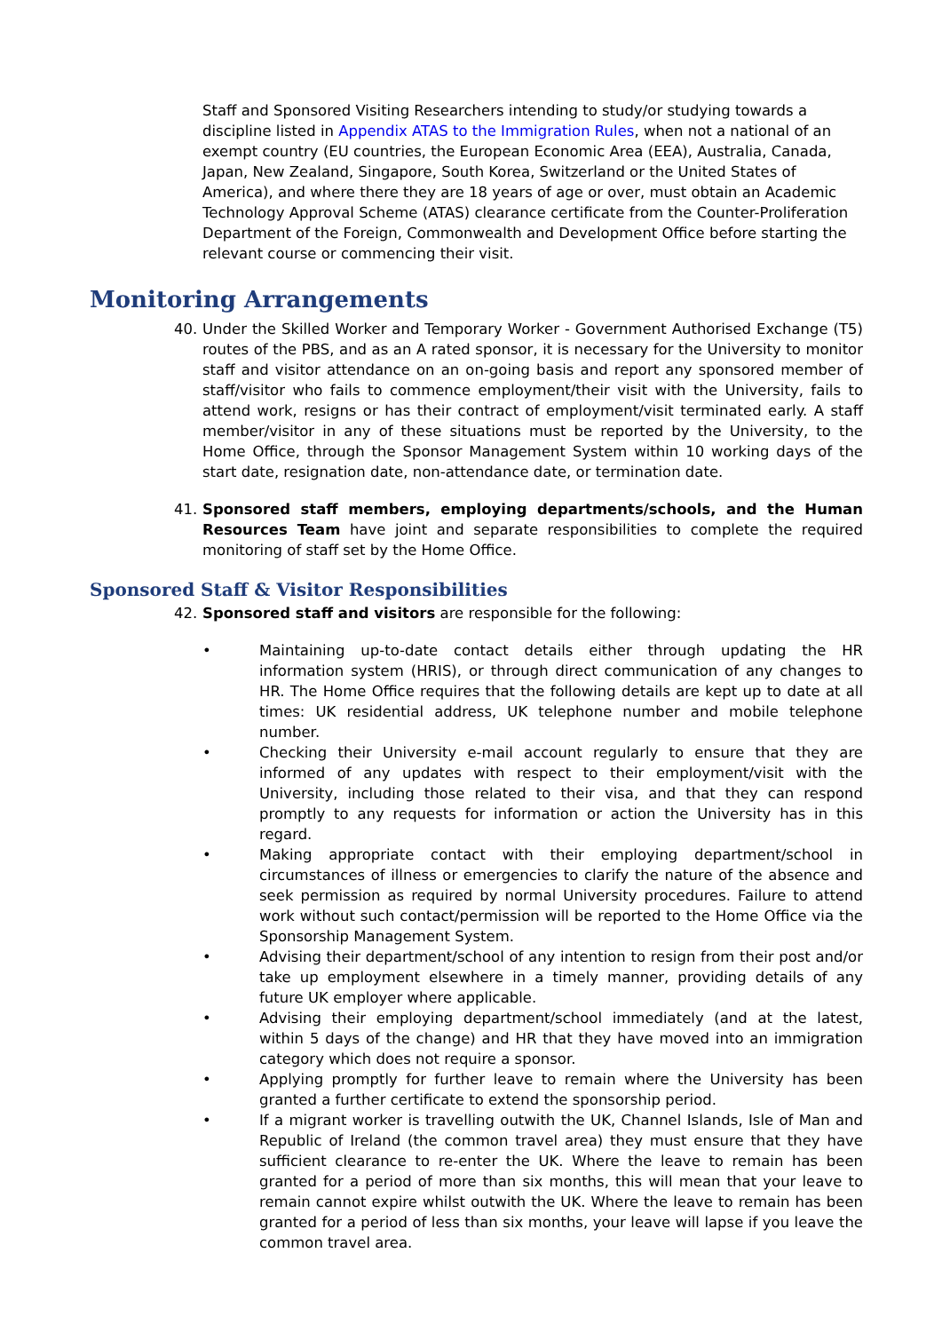Staff and Sponsored Visiting Researchers intending to study/or studying towards a discipline listed in Appendix ATAS to the Immigration Rules, when not a national of an exempt country (EU countries, the European Economic Area (EEA), Australia, Canada, Japan, New Zealand, Singapore, South Korea, Switzerland or the United States of America), and where there they are 18 years of age or over, must obtain an Academic Technology Approval Scheme (ATAS) clearance certificate from the Counter-Proliferation Department of the Foreign, Commonwealth and Development Office before starting the relevant course or commencing their visit.
Monitoring Arrangements
40. Under the Skilled Worker and Temporary Worker - Government Authorised Exchange (T5) routes of the PBS, and as an A rated sponsor, it is necessary for the University to monitor staff and visitor attendance on an on-going basis and report any sponsored member of staff/visitor who fails to commence employment/their visit with the University, fails to attend work, resigns or has their contract of employment/visit terminated early. A staff member/visitor in any of these situations must be reported by the University, to the Home Office, through the Sponsor Management System within 10 working days of the start date, resignation date, non-attendance date, or termination date.
41. Sponsored staff members, employing departments/schools, and the Human Resources Team have joint and separate responsibilities to complete the required monitoring of staff set by the Home Office.
Sponsored Staff & Visitor Responsibilities
42. Sponsored staff and visitors are responsible for the following:
• Maintaining up-to-date contact details either through updating the HR information system (HRIS), or through direct communication of any changes to HR. The Home Office requires that the following details are kept up to date at all times: UK residential address, UK telephone number and mobile telephone number.
• Checking their University e-mail account regularly to ensure that they are informed of any updates with respect to their employment/visit with the University, including those related to their visa, and that they can respond promptly to any requests for information or action the University has in this regard.
• Making appropriate contact with their employing department/school in circumstances of illness or emergencies to clarify the nature of the absence and seek permission as required by normal University procedures. Failure to attend work without such contact/permission will be reported to the Home Office via the Sponsorship Management System.
• Advising their department/school of any intention to resign from their post and/or take up employment elsewhere in a timely manner, providing details of any future UK employer where applicable.
• Advising their employing department/school immediately (and at the latest, within 5 days of the change) and HR that they have moved into an immigration category which does not require a sponsor.
• Applying promptly for further leave to remain where the University has been granted a further certificate to extend the sponsorship period.
• If a migrant worker is travelling outwith the UK, Channel Islands, Isle of Man and Republic of Ireland (the common travel area) they must ensure that they have sufficient clearance to re-enter the UK. Where the leave to remain has been granted for a period of more than six months, this will mean that your leave to remain cannot expire whilst outwith the UK. Where the leave to remain has been granted for a period of less than six months, your leave will lapse if you leave the common travel area.